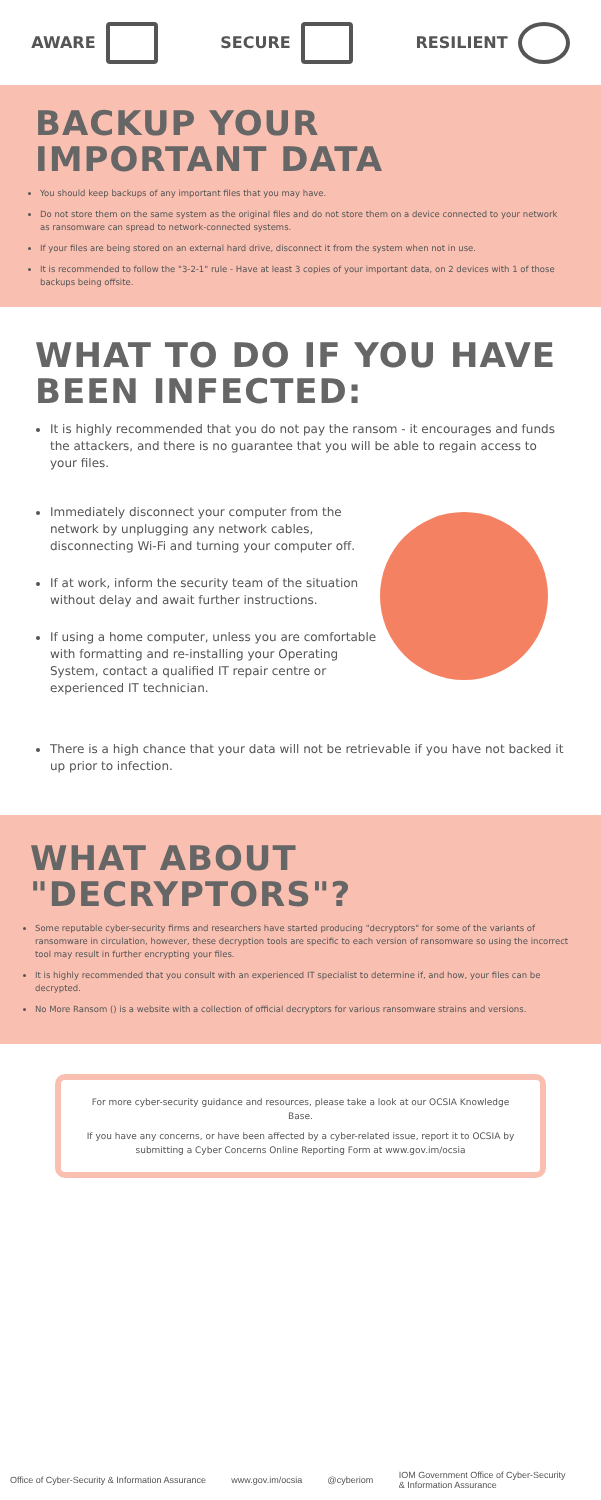AWARE SECURE RESILIENT
BACKUP YOUR
IMPORTANT DATA
You should keep backups of any important files that you may have.
Do not store them on the same system as the original files and do not store them on a device connected to your network as ransomware can spread to network-connected systems.
If your files are being stored on an external hard drive, disconnect it from the system when not in use.
It is recommended to follow the "3-2-1" rule - Have at least 3 copies of your important data, on 2 devices with 1 of those backups being offsite.
WHAT TO DO IF YOU HAVE BEEN INFECTED:
It is highly recommended that you do not pay the ransom - it encourages and funds the attackers, and there is no guarantee that you will be able to regain access to your files.
Immediately disconnect your computer from the network by unplugging any network cables, disconnecting Wi-Fi and turning your computer off.
If at work, inform the security team of the situation without delay and await further instructions.
If using a home computer, unless you are comfortable with formatting and re-installing your Operating System, contact a qualified IT repair centre or experienced IT technician.
There is a high chance that your data will not be retrievable if you have not backed it up prior to infection.
WHAT ABOUT "DECRYPTORS"?
Some reputable cyber-security firms and researchers have started producing "decryptors" for some of the variants of ransomware in circulation, however, these decryption tools are specific to each version of ransomware so using the incorrect tool may result in further encrypting your files.
It is highly recommended that you consult with an experienced IT specialist to determine if, and how, your files can be decrypted.
No More Ransom () is a website with a collection of official decryptors for various ransomware strains and versions.
For more cyber-security guidance and resources, please take a look at our OCSIA Knowledge Base.
If you have any concerns, or have been affected by a cyber-related issue, report it to OCSIA by submitting a Cyber Concerns Online Reporting Form at www.gov.im/ocsia
Office of Cyber-Security & Information Assurance www.gov.im/ocsia @cyberiom IOM Government Office of Cyber-Security
& Information Assurance